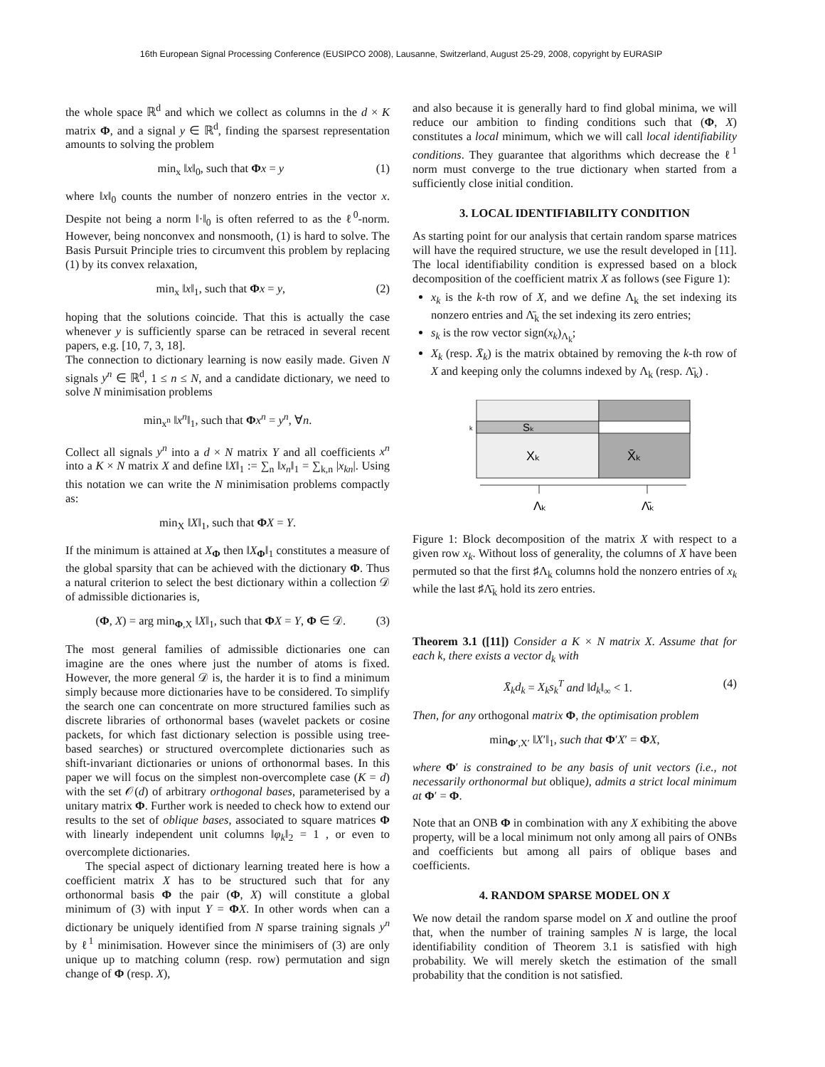16th European Signal Processing Conference (EUSIPCO 2008), Lausanne, Switzerland, August 25-29, 2008, copyright by EURASIP
the whole space ℝ<sup>d</sup> and which we collect as columns in the d × K matrix Φ, and a signal y ∈ ℝ<sup>d</sup>, finding the sparsest representation amounts to solving the problem
min<sub>x</sub> ‖x‖<sub>0</sub>, such that Φx = y (1)
where ‖x‖<sub>0</sub> counts the number of nonzero entries in the vector x. Despite not being a norm ‖·‖<sub>0</sub> is often referred to as the ℓ<sup>0</sup>-norm. However, being nonconvex and nonsmooth, (1) is hard to solve. The Basis Pursuit Principle tries to circumvent this problem by replacing (1) by its convex relaxation,
min<sub>x</sub> ‖x‖<sub>1</sub>, such that Φx = y, (2)
hoping that the solutions coincide. That this is actually the case whenever y is sufficiently sparse can be retraced in several recent papers, e.g. [10, 7, 3, 18].
The connection to dictionary learning is now easily made. Given N signals y<sup>n</sup> ∈ ℝ<sup>d</sup>, 1 ≤ n ≤ N, and a candidate dictionary, we need to solve N minimisation problems
min<sub>x<sup>n</sup></sub> ‖x<sup>n</sup>‖<sub>1</sub>, such that Φx<sup>n</sup> = y<sup>n</sup>, ∀n.
Collect all signals y<sup>n</sup> into a d × N matrix Y and all coefficients x<sup>n</sup> into a K × N matrix X and define ‖X‖<sub>1</sub> := ∑<sub>n</sub> ‖x<sub>n</sub>‖<sub>1</sub> = ∑<sub>k,n</sub> |x<sub>kn</sub>|. Using this notation we can write the N minimisation problems compactly as:
min<sub>X</sub> ‖X‖<sub>1</sub>, such that ΦX = Y.
If the minimum is attained at X<sub>Φ</sub> then ‖X<sub>Φ</sub>‖<sub>1</sub> constitutes a measure of the global sparsity that can be achieved with the dictionary Φ. Thus a natural criterion to select the best dictionary within a collection 𝒟 of admissible dictionaries is,
(Φ, X) = arg min<sub>Φ,X</sub> ‖X‖<sub>1</sub>, such that ΦX = Y, Φ ∈ 𝒟. (3)
The most general families of admissible dictionaries one can imagine are the ones where just the number of atoms is fixed. However, the more general 𝒟 is, the harder it is to find a minimum simply because more dictionaries have to be considered. To simplify the search one can concentrate on more structured families such as discrete libraries of orthonormal bases (wavelet packets or cosine packets, for which fast dictionary selection is possible using tree-based searches) or structured overcomplete dictionaries such as shift-invariant dictionaries or unions of orthonormal bases. In this paper we will focus on the simplest non-overcomplete case (K = d) with the set 𝒪(d) of arbitrary orthogonal bases, parameterised by a unitary matrix Φ. Further work is needed to check how to extend our results to the set of oblique bases, associated to square matrices Φ with linearly independent unit columns ‖φ<sub>k</sub>‖<sub>2</sub> = 1 , or even to overcomplete dictionaries.
The special aspect of dictionary learning treated here is how a coefficient matrix X has to be structured such that for any orthonormal basis Φ the pair (Φ, X) will constitute a global minimum of (3) with input Y = ΦX. In other words when can a dictionary be uniquely identified from N sparse training signals y<sup>n</sup> by ℓ<sup>1</sup> minimisation. However since the minimisers of (3) are only unique up to matching column (resp. row) permutation and sign change of Φ (resp. X),
and also because it is generally hard to find global minima, we will reduce our ambition to finding conditions such that (Φ, X) constitutes a local minimum, which we will call local identifiability conditions. They guarantee that algorithms which decrease the ℓ<sup>1</sup> norm must converge to the true dictionary when started from a sufficiently close initial condition.
3. LOCAL IDENTIFIABILITY CONDITION
As starting point for our analysis that certain random sparse matrices will have the required structure, we use the result developed in [11]. The local identifiability condition is expressed based on a block decomposition of the coefficient matrix X as follows (see Figure 1):
x<sub>k</sub> is the k-th row of X, and we define Λ<sub>k</sub> the set indexing its nonzero entries and Λ̄<sub>k</sub> the set indexing its zero entries;
s<sub>k</sub> is the row vector sign(x<sub>k</sub>)<sub>Λ<sub>k</sub></sub>;
X<sub>k</sub> (resp. X̄<sub>k</sub>) is the matrix obtained by removing the k-th row of X and keeping only the columns indexed by Λ<sub>k</sub> (resp. Λ̄<sub>k</sub>) .
k
Sₖ
Xₖ
X̄ₖ
Λₖ
Λ̄ₖ
Figure 1: Block decomposition of the matrix X with respect to a given row x<sub>k</sub>. Without loss of generality, the columns of X have been permuted so that the first ♯Λ<sub>k</sub> columns hold the nonzero entries of x<sub>k</sub> while the last ♯Λ̄<sub>k</sub> hold its zero entries.
Theorem 3.1 ([11]) Consider a K × N matrix X. Assume that for each k, there exists a vector d<sub>k</sub> with
X̄<sub>k</sub>d<sub>k</sub> = X<sub>k</sub>s<sub>k</sub><sup>T</sup> and ‖d<sub>k</sub>‖<sub>∞</sub> < 1. (4)
Then, for any orthogonal matrix Φ, the optimisation problem
min<sub>Φ′,X′</sub> ‖X′‖<sub>1</sub>, such that Φ′X′ = ΦX,
where Φ′ is constrained to be any basis of unit vectors (i.e., not necessarily orthonormal but oblique), admits a strict local minimum at Φ′ = Φ.
Note that an ONB Φ in combination with any X exhibiting the above property, will be a local minimum not only among all pairs of ONBs and coefficients but among all pairs of oblique bases and coefficients.
4. RANDOM SPARSE MODEL ON X
We now detail the random sparse model on X and outline the proof that, when the number of training samples N is large, the local identifiability condition of Theorem 3.1 is satisfied with high probability. We will merely sketch the estimation of the small probability that the condition is not satisfied.